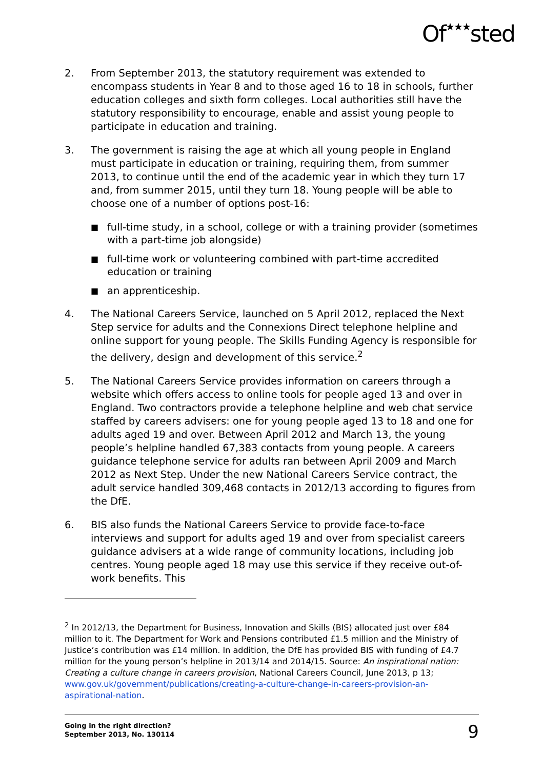Of★★★sted
2. From September 2013, the statutory requirement was extended to encompass students in Year 8 and to those aged 16 to 18 in schools, further education colleges and sixth form colleges. Local authorities still have the statutory responsibility to encourage, enable and assist young people to participate in education and training.
3. The government is raising the age at which all young people in England must participate in education or training, requiring them, from summer 2013, to continue until the end of the academic year in which they turn 17 and, from summer 2015, until they turn 18. Young people will be able to choose one of a number of options post-16:
■ full-time study, in a school, college or with a training provider (sometimes with a part-time job alongside)
■ full-time work or volunteering combined with part-time accredited education or training
■ an apprenticeship.
4. The National Careers Service, launched on 5 April 2012, replaced the Next Step service for adults and the Connexions Direct telephone helpline and online support for young people. The Skills Funding Agency is responsible for the delivery, design and development of this service.<sup>2</sup>
5. The National Careers Service provides information on careers through a website which offers access to online tools for people aged 13 and over in England. Two contractors provide a telephone helpline and web chat service staffed by careers advisers: one for young people aged 13 to 18 and one for adults aged 19 and over. Between April 2012 and March 13, the young people’s helpline handled 67,383 contacts from young people. A careers guidance telephone service for adults ran between April 2009 and March 2012 as Next Step. Under the new National Careers Service contract, the adult service handled 309,468 contacts in 2012/13 according to figures from the DfE.
6. BIS also funds the National Careers Service to provide face-to-face interviews and support for adults aged 19 and over from specialist careers guidance advisers at a wide range of community locations, including job centres. Young people aged 18 may use this service if they receive out-of-work benefits. This
<sup>2</sup> In 2012/13, the Department for Business, Innovation and Skills (BIS) allocated just over £84 million to it. The Department for Work and Pensions contributed £1.5 million and the Ministry of Justice’s contribution was £14 million. In addition, the DfE has provided BIS with funding of £4.7 million for the young person’s helpline in 2013/14 and 2014/15. Source: An inspirational nation: Creating a culture change in careers provision, National Careers Council, June 2013, p 13; www.gov.uk/government/publications/creating-a-culture-change-in-careers-provision-an-aspirational-nation.
Going in the right direction?
September 2013, No. 130114 9